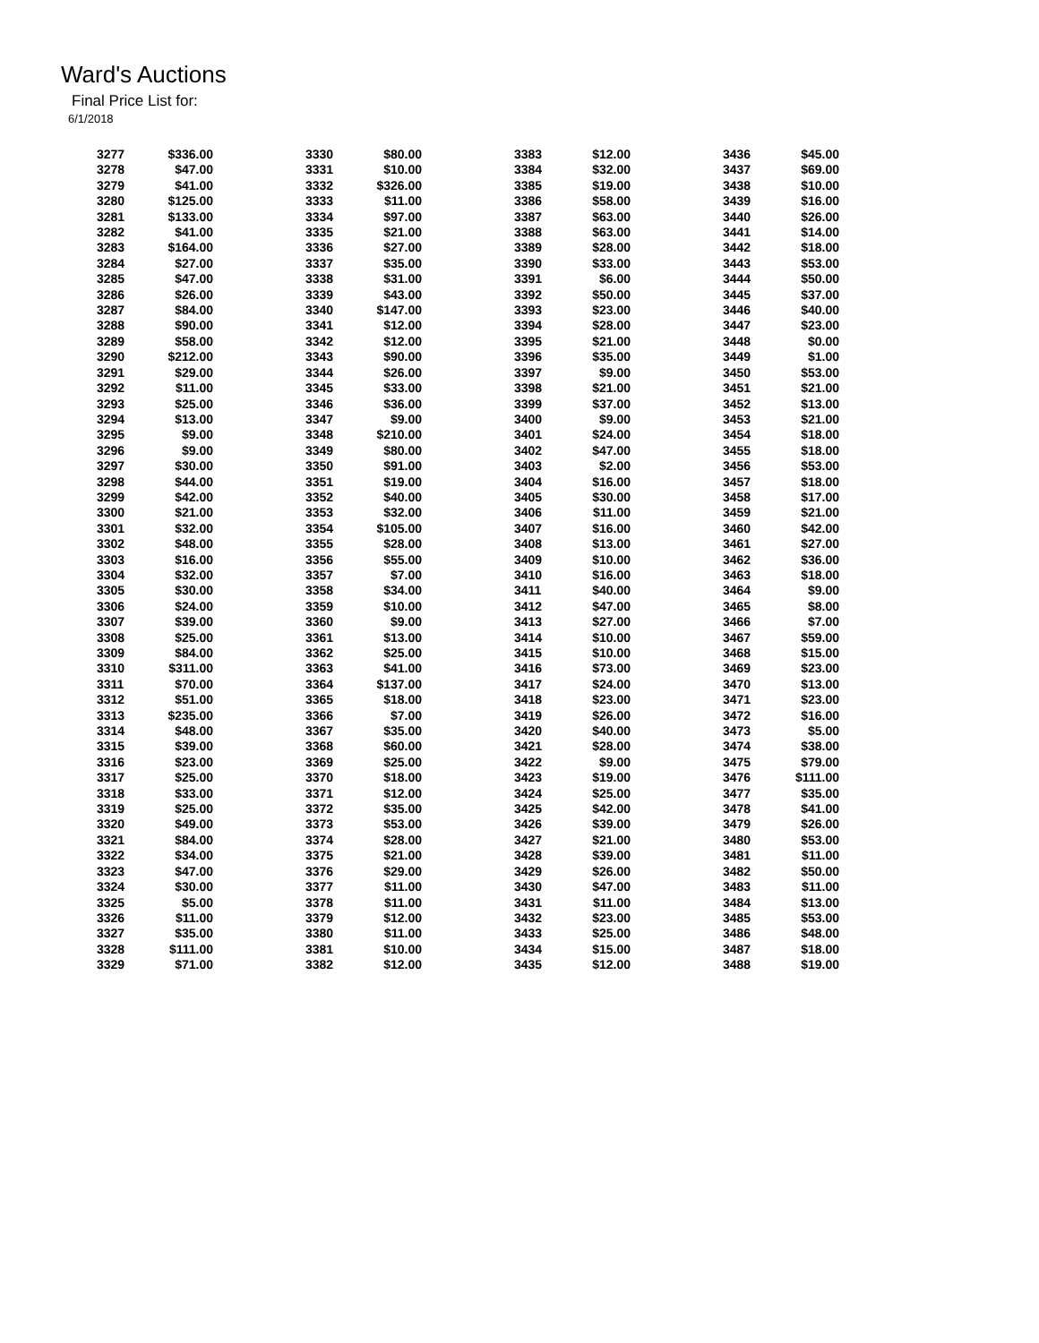Ward's Auctions
Final Price List for:
6/1/2018
| 3277 | $336.00 | | 3330 | $80.00 | | 3383 | $12.00 | | 3436 | $45.00 |
| 3278 | $47.00 | | 3331 | $10.00 | | 3384 | $32.00 | | 3437 | $69.00 |
| 3279 | $41.00 | | 3332 | $326.00 | | 3385 | $19.00 | | 3438 | $10.00 |
| 3280 | $125.00 | | 3333 | $11.00 | | 3386 | $58.00 | | 3439 | $16.00 |
| 3281 | $133.00 | | 3334 | $97.00 | | 3387 | $63.00 | | 3440 | $26.00 |
| 3282 | $41.00 | | 3335 | $21.00 | | 3388 | $63.00 | | 3441 | $14.00 |
| 3283 | $164.00 | | 3336 | $27.00 | | 3389 | $28.00 | | 3442 | $18.00 |
| 3284 | $27.00 | | 3337 | $35.00 | | 3390 | $33.00 | | 3443 | $53.00 |
| 3285 | $47.00 | | 3338 | $31.00 | | 3391 | $6.00 | | 3444 | $50.00 |
| 3286 | $26.00 | | 3339 | $43.00 | | 3392 | $50.00 | | 3445 | $37.00 |
| 3287 | $84.00 | | 3340 | $147.00 | | 3393 | $23.00 | | 3446 | $40.00 |
| 3288 | $90.00 | | 3341 | $12.00 | | 3394 | $28.00 | | 3447 | $23.00 |
| 3289 | $58.00 | | 3342 | $12.00 | | 3395 | $21.00 | | 3448 | $0.00 |
| 3290 | $212.00 | | 3343 | $90.00 | | 3396 | $35.00 | | 3449 | $1.00 |
| 3291 | $29.00 | | 3344 | $26.00 | | 3397 | $9.00 | | 3450 | $53.00 |
| 3292 | $11.00 | | 3345 | $33.00 | | 3398 | $21.00 | | 3451 | $21.00 |
| 3293 | $25.00 | | 3346 | $36.00 | | 3399 | $37.00 | | 3452 | $13.00 |
| 3294 | $13.00 | | 3347 | $9.00 | | 3400 | $9.00 | | 3453 | $21.00 |
| 3295 | $9.00 | | 3348 | $210.00 | | 3401 | $24.00 | | 3454 | $18.00 |
| 3296 | $9.00 | | 3349 | $80.00 | | 3402 | $47.00 | | 3455 | $18.00 |
| 3297 | $30.00 | | 3350 | $91.00 | | 3403 | $2.00 | | 3456 | $53.00 |
| 3298 | $44.00 | | 3351 | $19.00 | | 3404 | $16.00 | | 3457 | $18.00 |
| 3299 | $42.00 | | 3352 | $40.00 | | 3405 | $30.00 | | 3458 | $17.00 |
| 3300 | $21.00 | | 3353 | $32.00 | | 3406 | $11.00 | | 3459 | $21.00 |
| 3301 | $32.00 | | 3354 | $105.00 | | 3407 | $16.00 | | 3460 | $42.00 |
| 3302 | $48.00 | | 3355 | $28.00 | | 3408 | $13.00 | | 3461 | $27.00 |
| 3303 | $16.00 | | 3356 | $55.00 | | 3409 | $10.00 | | 3462 | $36.00 |
| 3304 | $32.00 | | 3357 | $7.00 | | 3410 | $16.00 | | 3463 | $18.00 |
| 3305 | $30.00 | | 3358 | $34.00 | | 3411 | $40.00 | | 3464 | $9.00 |
| 3306 | $24.00 | | 3359 | $10.00 | | 3412 | $47.00 | | 3465 | $8.00 |
| 3307 | $39.00 | | 3360 | $9.00 | | 3413 | $27.00 | | 3466 | $7.00 |
| 3308 | $25.00 | | 3361 | $13.00 | | 3414 | $10.00 | | 3467 | $59.00 |
| 3309 | $84.00 | | 3362 | $25.00 | | 3415 | $10.00 | | 3468 | $15.00 |
| 3310 | $311.00 | | 3363 | $41.00 | | 3416 | $73.00 | | 3469 | $23.00 |
| 3311 | $70.00 | | 3364 | $137.00 | | 3417 | $24.00 | | 3470 | $13.00 |
| 3312 | $51.00 | | 3365 | $18.00 | | 3418 | $23.00 | | 3471 | $23.00 |
| 3313 | $235.00 | | 3366 | $7.00 | | 3419 | $26.00 | | 3472 | $16.00 |
| 3314 | $48.00 | | 3367 | $35.00 | | 3420 | $40.00 | | 3473 | $5.00 |
| 3315 | $39.00 | | 3368 | $60.00 | | 3421 | $28.00 | | 3474 | $38.00 |
| 3316 | $23.00 | | 3369 | $25.00 | | 3422 | $9.00 | | 3475 | $79.00 |
| 3317 | $25.00 | | 3370 | $18.00 | | 3423 | $19.00 | | 3476 | $111.00 |
| 3318 | $33.00 | | 3371 | $12.00 | | 3424 | $25.00 | | 3477 | $35.00 |
| 3319 | $25.00 | | 3372 | $35.00 | | 3425 | $42.00 | | 3478 | $41.00 |
| 3320 | $49.00 | | 3373 | $53.00 | | 3426 | $39.00 | | 3479 | $26.00 |
| 3321 | $84.00 | | 3374 | $28.00 | | 3427 | $21.00 | | 3480 | $53.00 |
| 3322 | $34.00 | | 3375 | $21.00 | | 3428 | $39.00 | | 3481 | $11.00 |
| 3323 | $47.00 | | 3376 | $29.00 | | 3429 | $26.00 | | 3482 | $50.00 |
| 3324 | $30.00 | | 3377 | $11.00 | | 3430 | $47.00 | | 3483 | $11.00 |
| 3325 | $5.00 | | 3378 | $11.00 | | 3431 | $11.00 | | 3484 | $13.00 |
| 3326 | $11.00 | | 3379 | $12.00 | | 3432 | $23.00 | | 3485 | $53.00 |
| 3327 | $35.00 | | 3380 | $11.00 | | 3433 | $25.00 | | 3486 | $48.00 |
| 3328 | $111.00 | | 3381 | $10.00 | | 3434 | $15.00 | | 3487 | $18.00 |
| 3329 | $71.00 | | 3382 | $12.00 | | 3435 | $12.00 | | 3488 | $19.00 |